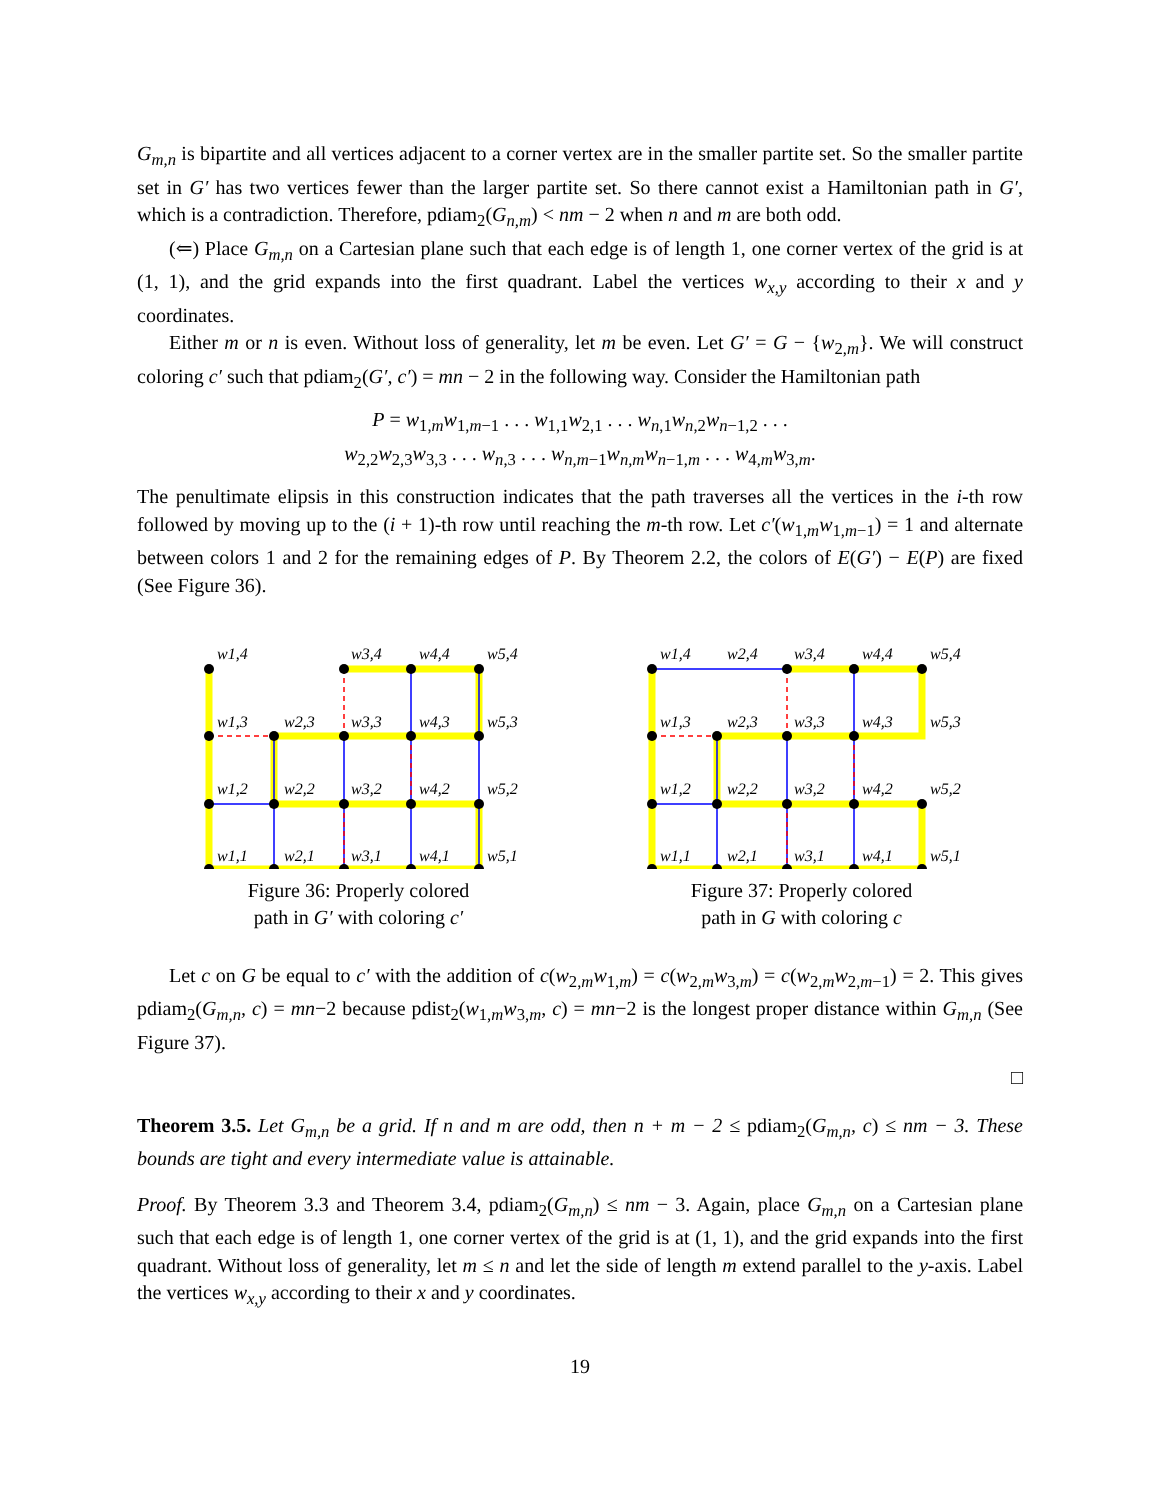G<sub>m,n</sub> is bipartite and all vertices adjacent to a corner vertex are in the smaller partite set. So the smaller partite set in G′ has two vertices fewer than the larger partite set. So there cannot exist a Hamiltonian path in G′, which is a contradiction. Therefore, pdiam<sub>2</sub>(G<sub>n,m</sub>) < nm − 2 when n and m are both odd.
(⇐) Place G<sub>m,n</sub> on a Cartesian plane such that each edge is of length 1, one corner vertex of the grid is at (1, 1), and the grid expands into the first quadrant. Label the vertices w<sub>x,y</sub> according to their x and y coordinates.
Either m or n is even. Without loss of generality, let m be even. Let G′ = G − {w<sub>2,m</sub>}. We will construct coloring c′ such that pdiam<sub>2</sub>(G′, c′) = mn − 2 in the following way. Consider the Hamiltonian path
P = w<sub>1,m</sub>w<sub>1,m−1</sub> . . . w<sub>1,1</sub>w<sub>2,1</sub> . . . w<sub>n,1</sub>w<sub>n,2</sub>w<sub>n−1,2</sub> . . .
w<sub>2,2</sub>w<sub>2,3</sub>w<sub>3,3</sub> . . . w<sub>n,3</sub> . . . w<sub>n,m−1</sub>w<sub>n,m</sub>w<sub>n−1,m</sub> . . . w<sub>4,m</sub>w<sub>3,m</sub>.
The penultimate elipsis in this construction indicates that the path traverses all the vertices in the i-th row followed by moving up to the (i + 1)-th row until reaching the m-th row. Let c′(w<sub>1,m</sub>w<sub>1,m−1</sub>) = 1 and alternate between colors 1 and 2 for the remaining edges of P. By Theorem 2.2, the colors of E(G′) − E(P) are fixed (See Figure 36).
w1,4
w3,4
w4,4
w5,4
w1,3
w2,3
w3,3
w4,3
w5,3
w1,2
w2,2
w3,2
w4,2
w5,2
w1,1
w2,1
w3,1
w4,1
w5,1
Figure 36: Properly colored
path in G′ with coloring c′
w1,4
w2,4
w3,4
w4,4
w5,4
w1,3
w2,3
w3,3
w4,3
w5,3
w1,2
w2,2
w3,2
w4,2
w5,2
w1,1
w2,1
w3,1
w4,1
w5,1
Figure 37: Properly colored
path in G with coloring c
Let c on G be equal to c′ with the addition of c(w<sub>2,m</sub>w<sub>1,m</sub>) = c(w<sub>2,m</sub>w<sub>3,m</sub>) = c(w<sub>2,m</sub>w<sub>2,m−1</sub>) = 2. This gives pdiam<sub>2</sub>(G<sub>m,n</sub>, c) = mn−2 because pdist<sub>2</sub>(w<sub>1,m</sub>w<sub>3,m</sub>, c) = mn−2 is the longest proper distance within G<sub>m,n</sub> (See Figure 37).
□
Theorem 3.5. Let G<sub>m,n</sub> be a grid. If n and m are odd, then n + m − 2 ≤ pdiam<sub>2</sub>(G<sub>m,n</sub>, c) ≤ nm − 3. These bounds are tight and every intermediate value is attainable.
Proof. By Theorem 3.3 and Theorem 3.4, pdiam<sub>2</sub>(G<sub>m,n</sub>) ≤ nm − 3. Again, place G<sub>m,n</sub> on a Cartesian plane such that each edge is of length 1, one corner vertex of the grid is at (1, 1), and the grid expands into the first quadrant. Without loss of generality, let m ≤ n and let the side of length m extend parallel to the y-axis. Label the vertices w<sub>x,y</sub> according to their x and y coordinates.
19